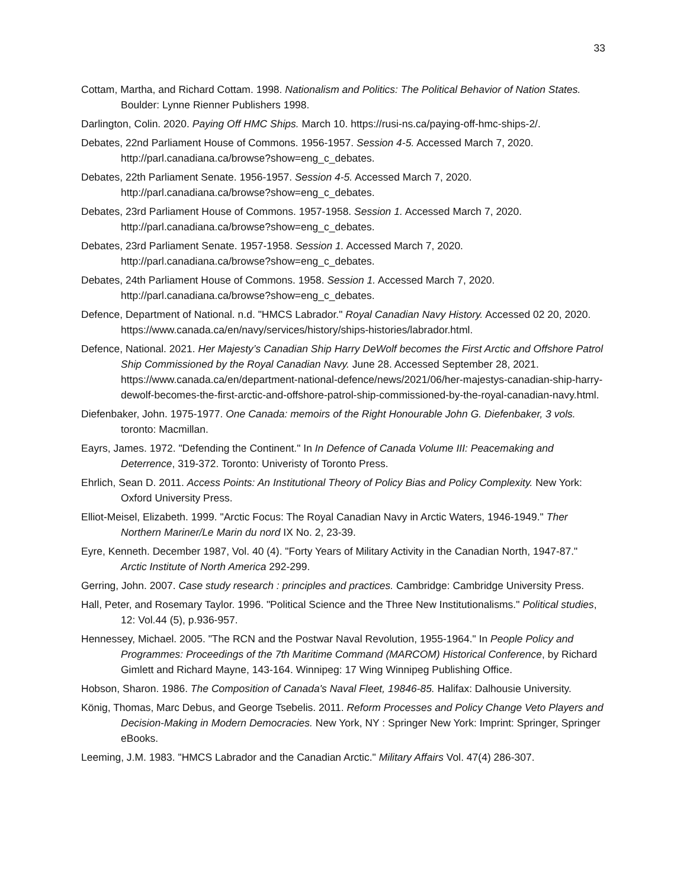33
Cottam, Martha, and Richard Cottam. 1998. Nationalism and Politics: The Political Behavior of Nation States. Boulder: Lynne Rienner Publishers 1998.
Darlington, Colin. 2020. Paying Off HMC Ships. March 10. https://rusi-ns.ca/paying-off-hmc-ships-2/.
Debates, 22nd Parliament House of Commons. 1956-1957. Session 4-5. Accessed March 7, 2020. http://parl.canadiana.ca/browse?show=eng_c_debates.
Debates, 22th Parliament Senate. 1956-1957. Session 4-5. Accessed March 7, 2020. http://parl.canadiana.ca/browse?show=eng_c_debates.
Debates, 23rd Parliament House of Commons. 1957-1958. Session 1. Accessed March 7, 2020. http://parl.canadiana.ca/browse?show=eng_c_debates.
Debates, 23rd Parliament Senate. 1957-1958. Session 1. Accessed March 7, 2020. http://parl.canadiana.ca/browse?show=eng_c_debates.
Debates, 24th Parliament House of Commons. 1958. Session 1. Accessed March 7, 2020. http://parl.canadiana.ca/browse?show=eng_c_debates.
Defence, Department of National. n.d. "HMCS Labrador." Royal Canadian Navy History. Accessed 02 20, 2020. https://www.canada.ca/en/navy/services/history/ships-histories/labrador.html.
Defence, National. 2021. Her Majesty’s Canadian Ship Harry DeWolf becomes the First Arctic and Offshore Patrol Ship Commissioned by the Royal Canadian Navy. June 28. Accessed September 28, 2021. https://www.canada.ca/en/department-national-defence/news/2021/06/her-majestys-canadian-ship-harry-dewolf-becomes-the-first-arctic-and-offshore-patrol-ship-commissioned-by-the-royal-canadian-navy.html.
Diefenbaker, John. 1975-1977. One Canada: memoirs of the Right Honourable John G. Diefenbaker, 3 vols. toronto: Macmillan.
Eayrs, James. 1972. "Defending the Continent." In In Defence of Canada Volume III: Peacemaking and Deterrence, 319-372. Toronto: Univeristy of Toronto Press.
Ehrlich, Sean D. 2011. Access Points: An Institutional Theory of Policy Bias and Policy Complexity. New York: Oxford University Press.
Elliot-Meisel, Elizabeth. 1999. "Arctic Focus: The Royal Canadian Navy in Arctic Waters, 1946-1949." Ther Northern Mariner/Le Marin du nord IX No. 2, 23-39.
Eyre, Kenneth. December 1987, Vol. 40 (4). "Forty Years of Military Activity in the Canadian North, 1947-87." Arctic Institute of North America 292-299.
Gerring, John. 2007. Case study research : principles and practices. Cambridge: Cambridge University Press.
Hall, Peter, and Rosemary Taylor. 1996. "Political Science and the Three New Institutionalisms." Political studies, 12: Vol.44 (5), p.936-957.
Hennessey, Michael. 2005. "The RCN and the Postwar Naval Revolution, 1955-1964." In People Policy and Programmes: Proceedings of the 7th Maritime Command (MARCOM) Historical Conference, by Richard Gimlett and Richard Mayne, 143-164. Winnipeg: 17 Wing Winnipeg Publishing Office.
Hobson, Sharon. 1986. The Composition of Canada's Naval Fleet, 19846-85. Halifax: Dalhousie University.
König, Thomas, Marc Debus, and George Tsebelis. 2011. Reform Processes and Policy Change Veto Players and Decision-Making in Modern Democracies. New York, NY : Springer New York: Imprint: Springer, Springer eBooks.
Leeming, J.M. 1983. "HMCS Labrador and the Canadian Arctic." Military Affairs Vol. 47(4) 286-307.